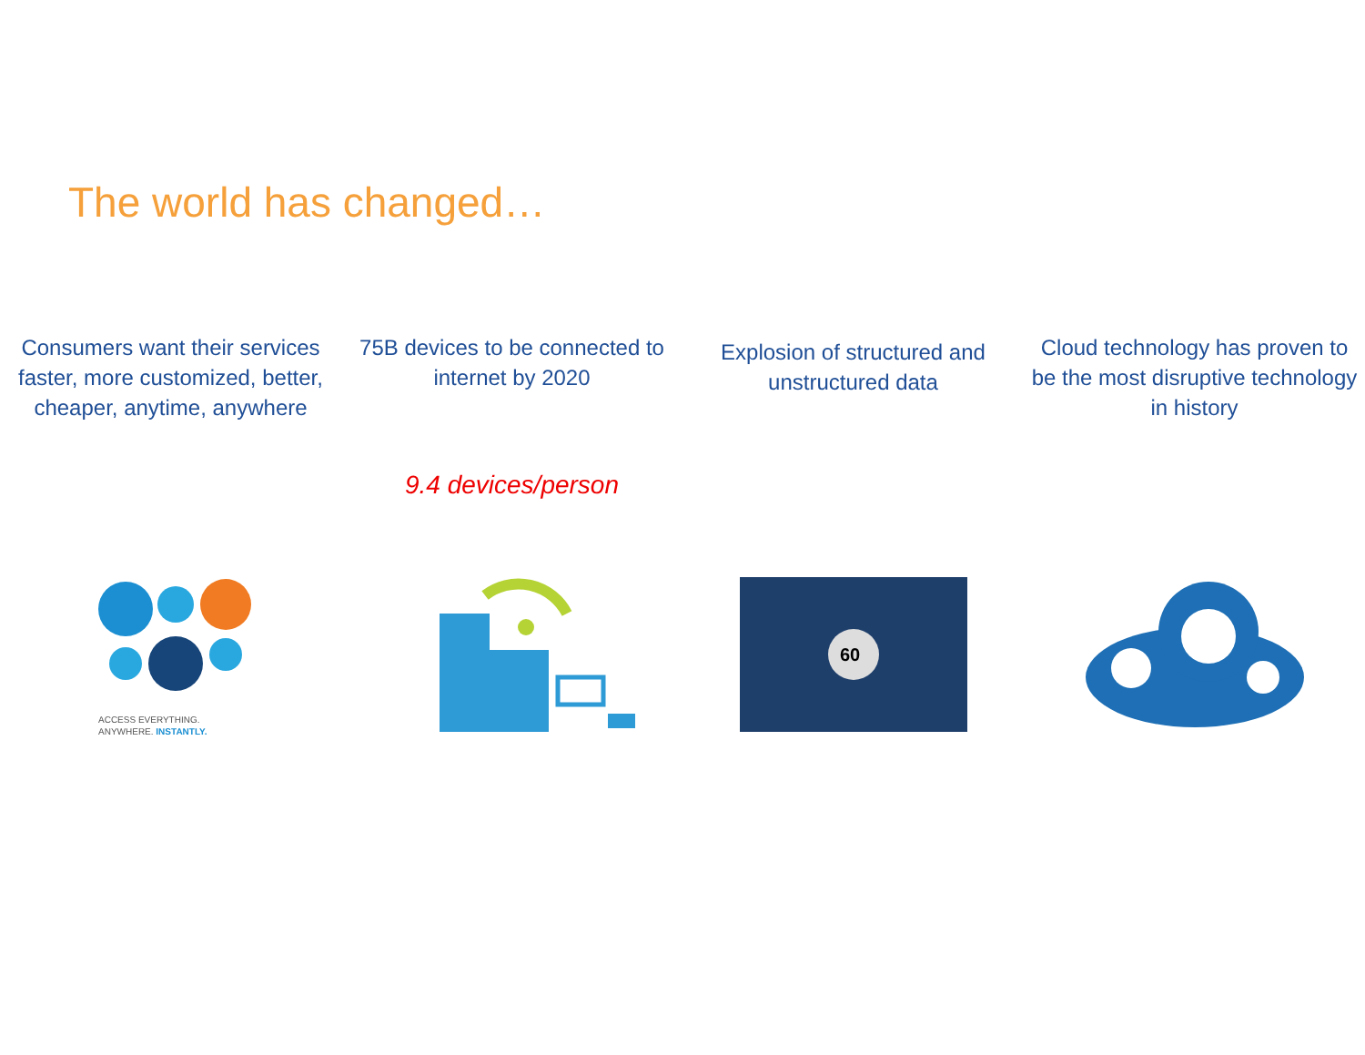The world has changed…
Consumers want their services faster, more customized, better, cheaper, anytime, anywhere
75B devices to be connected to internet by 2020
9.4 devices/person
Explosion of structured and unstructured data
Cloud technology has proven to be the most disruptive technology in history
ACCESS EVERYTHING.
ANYWHERE. INSTANTLY.
60